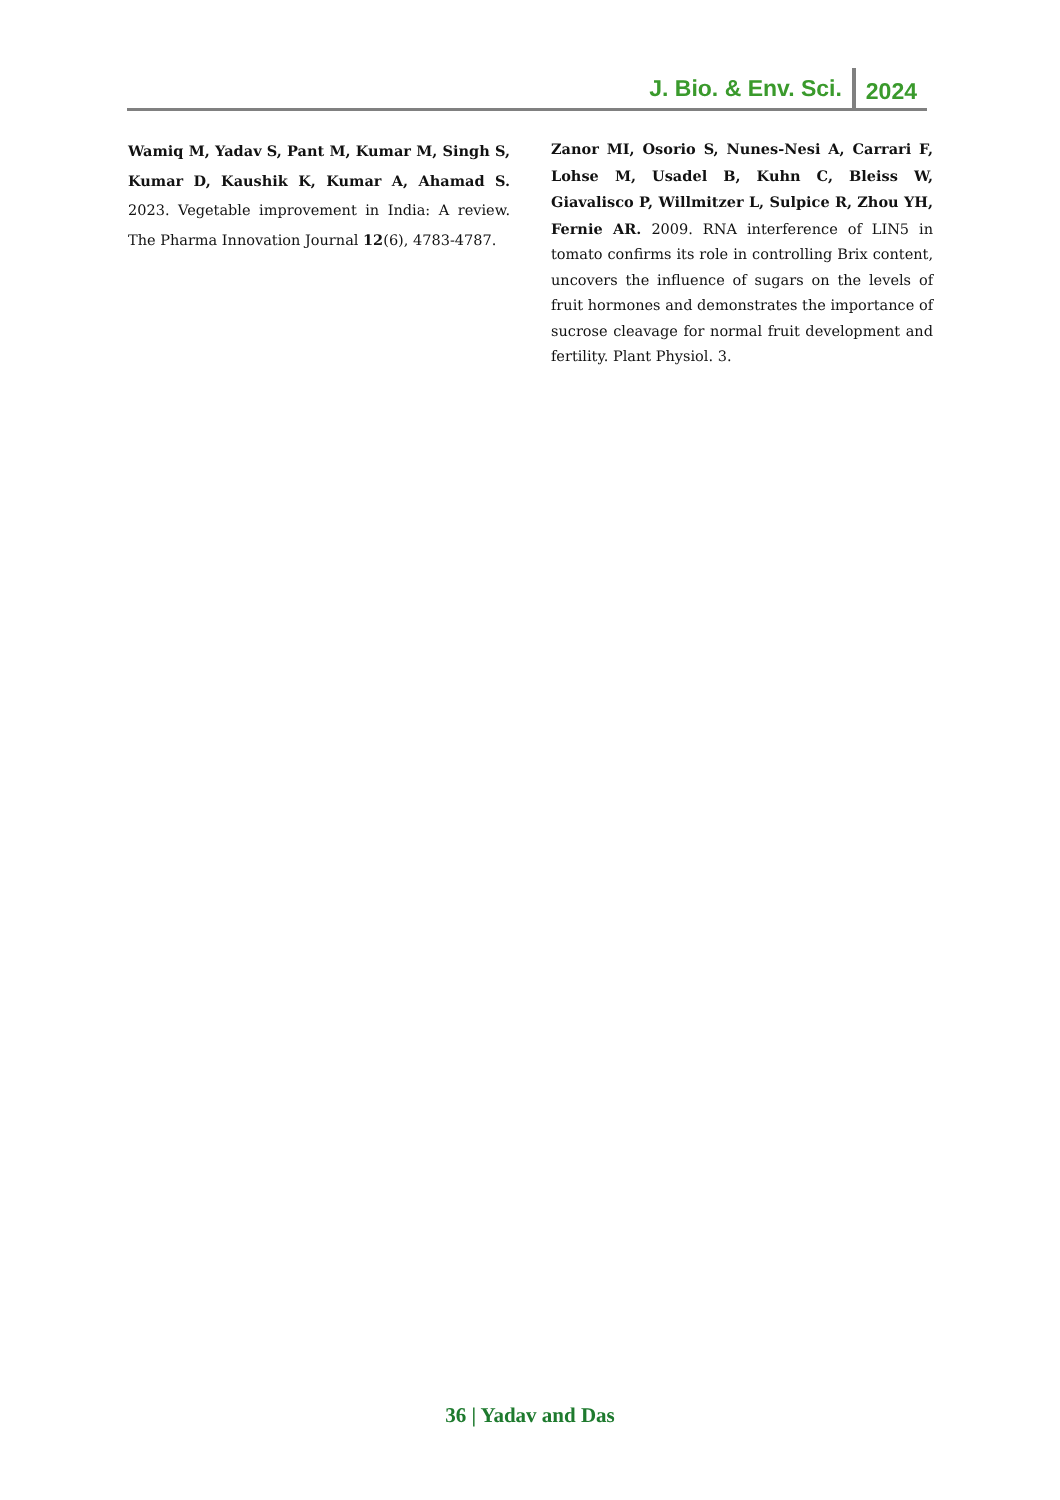J. Bio. & Env. Sci. 2024
Wamiq M, Yadav S, Pant M, Kumar M, Singh S, Kumar D, Kaushik K, Kumar A, Ahamad S. 2023. Vegetable improvement in India: A review. The Pharma Innovation Journal 12(6), 4783-4787.
Zanor MI, Osorio S, Nunes-Nesi A, Carrari F, Lohse M, Usadel B, Kuhn C, Bleiss W, Giavalisco P, Willmitzer L, Sulpice R, Zhou YH, Fernie AR. 2009. RNA interference of LIN5 in tomato confirms its role in controlling Brix content, uncovers the influence of sugars on the levels of fruit hormones and demonstrates the importance of sucrose cleavage for normal fruit development and fertility. Plant Physiol. 3.
36 | Yadav and Das